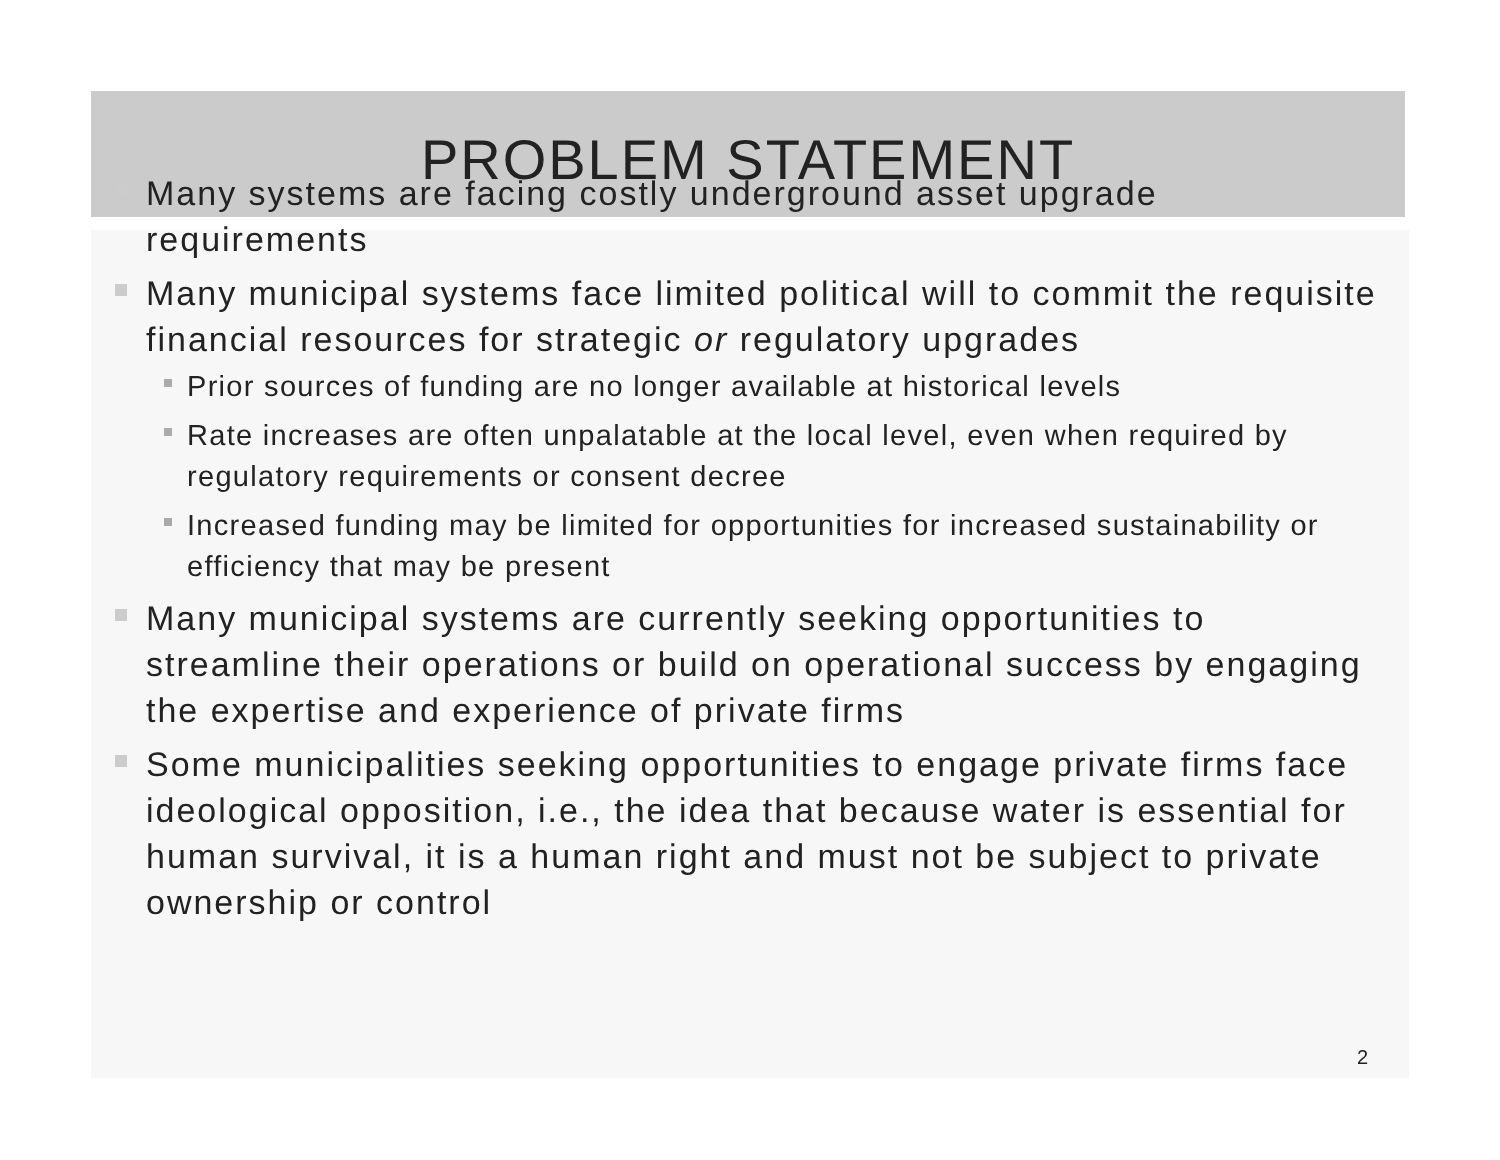PROBLEM STATEMENT
Many systems are facing costly underground asset upgrade requirements
Many municipal systems face limited political will to commit the requisite financial resources for strategic or regulatory upgrades
Prior sources of funding are no longer available at historical levels
Rate increases are often unpalatable at the local level, even when required by regulatory requirements or consent decree
Increased funding may be limited for opportunities for increased sustainability or efficiency that may be present
Many municipal systems are currently seeking opportunities to streamline their operations or build on operational success by engaging the expertise and experience of private firms
Some municipalities seeking opportunities to engage private firms face ideological opposition, i.e., the idea that because water is essential for human survival, it is a human right and must not be subject to private ownership or control
2